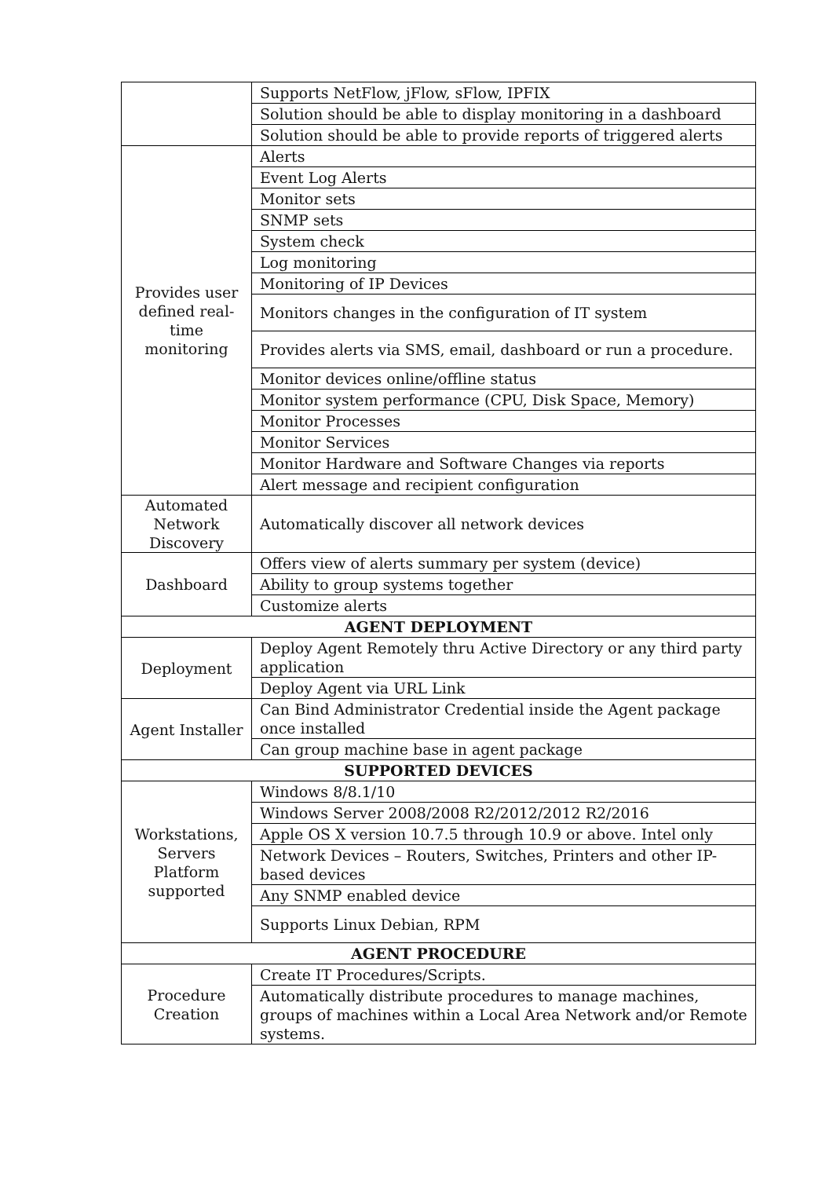| | Supports NetFlow, jFlow, sFlow, IPFIX |
| | Solution should be able to display monitoring in a dashboard |
| | Solution should be able to provide reports of triggered alerts |
| Provides user defined real-time monitoring | Alerts |
| | Event Log Alerts |
| | Monitor sets |
| | SNMP sets |
| | System check |
| | Log monitoring |
| | Monitoring of IP Devices |
| | Monitors changes in the configuration of IT system |
| | Provides alerts via SMS, email, dashboard or run a procedure. |
| | Monitor devices online/offline status |
| | Monitor system performance (CPU, Disk Space, Memory) |
| | Monitor Processes |
| | Monitor Services |
| | Monitor Hardware and Software Changes via reports |
| | Alert message and recipient configuration |
| Automated Network Discovery | Automatically discover all network devices |
| Dashboard | Offers view of alerts summary per system (device) |
| | Ability to group systems together |
| | Customize alerts |
| AGENT DEPLOYMENT | |
| Deployment | Deploy Agent Remotely thru Active Directory or any third party application |
| | Deploy Agent via URL Link |
| Agent Installer | Can Bind Administrator Credential inside the Agent package once installed |
| | Can group machine base in agent package |
| SUPPORTED DEVICES | |
| Workstations, Servers Platform supported | Windows 8/8.1/10 |
| | Windows Server 2008/2008 R2/2012/2012 R2/2016 |
| | Apple OS X version 10.7.5 through 10.9 or above. Intel only |
| | Network Devices – Routers, Switches, Printers and other IP-based devices |
| | Any SNMP enabled device |
| | Supports Linux Debian, RPM |
| AGENT PROCEDURE | |
| Procedure Creation | Create IT Procedures/Scripts. |
| | Automatically distribute procedures to manage machines, groups of machines within a Local Area Network and/or Remote systems. |